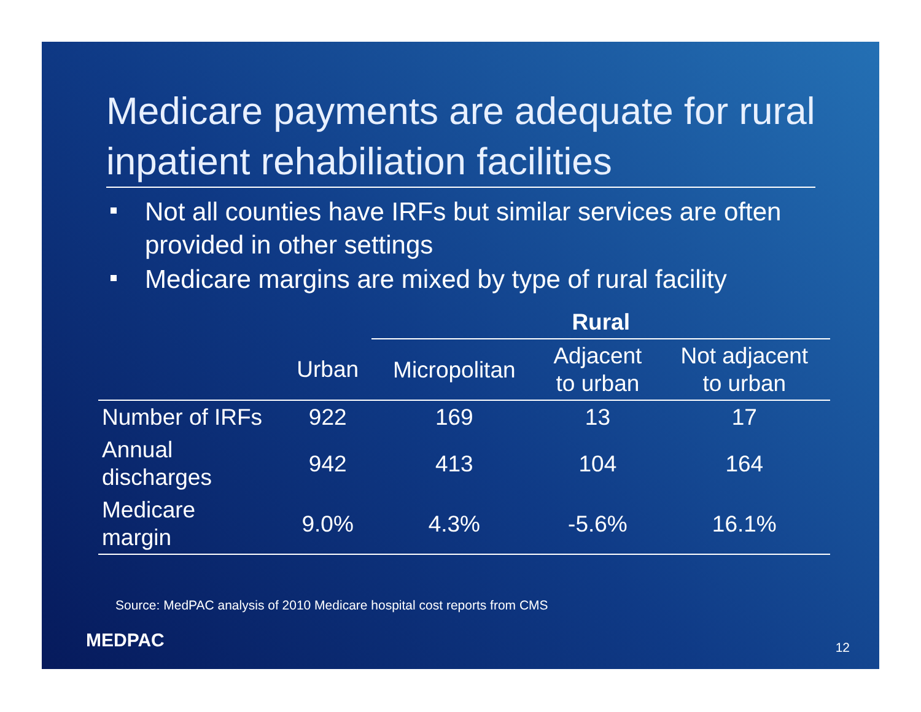Medicare payments are adequate for rural inpatient rehabiliation facilities
Not all counties have IRFs but similar services are often provided in other settings
Medicare margins are mixed by type of rural facility
| | | Rural | | |
| --- | --- | --- | --- | --- |
| | Urban | Micropolitan | Adjacent to urban | Not adjacent to urban |
| Number of IRFs | 922 | 169 | 13 | 17 |
| Annual discharges | 942 | 413 | 104 | 164 |
| Medicare margin | 9.0% | 4.3% | -5.6% | 16.1% |
Source: MedPAC analysis of 2010 Medicare hospital cost reports from CMS
MEDPAC 12